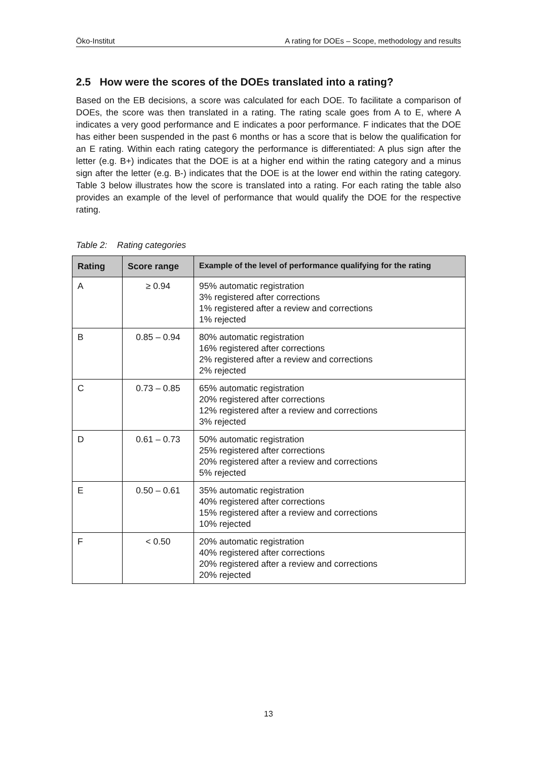Öko-Institut A rating for DOEs – Scope, methodology and results
2.5 How were the scores of the DOEs translated into a rating?
Based on the EB decisions, a score was calculated for each DOE. To facilitate a comparison of DOEs, the score was then translated in a rating. The rating scale goes from A to E, where A indicates a very good performance and E indicates a poor performance. F indicates that the DOE has either been suspended in the past 6 months or has a score that is below the qualification for an E rating. Within each rating category the performance is differentiated: A plus sign after the letter (e.g. B+) indicates that the DOE is at a higher end within the rating category and a minus sign after the letter (e.g. B-) indicates that the DOE is at the lower end within the rating category. Table 3 below illustrates how the score is translated into a rating. For each rating the table also provides an example of the level of performance that would qualify the DOE for the respective rating.
Table 2: Rating categories
| Rating | Score range | Example of the level of performance qualifying for the rating |
| --- | --- | --- |
| A | ≥ 0.94 | 95% automatic registration 3% registered after corrections 1% registered after a review and corrections 1% rejected |
| B | 0.85 – 0.94 | 80% automatic registration 16% registered after corrections 2% registered after a review and corrections 2% rejected |
| C | 0.73 – 0.85 | 65% automatic registration 20% registered after corrections 12% registered after a review and corrections 3% rejected |
| D | 0.61 – 0.73 | 50% automatic registration 25% registered after corrections 20% registered after a review and corrections 5% rejected |
| E | 0.50 – 0.61 | 35% automatic registration 40% registered after corrections 15% registered after a review and corrections 10% rejected |
| F | < 0.50 | 20% automatic registration 40% registered after corrections 20% registered after a review and corrections 20% rejected |
13